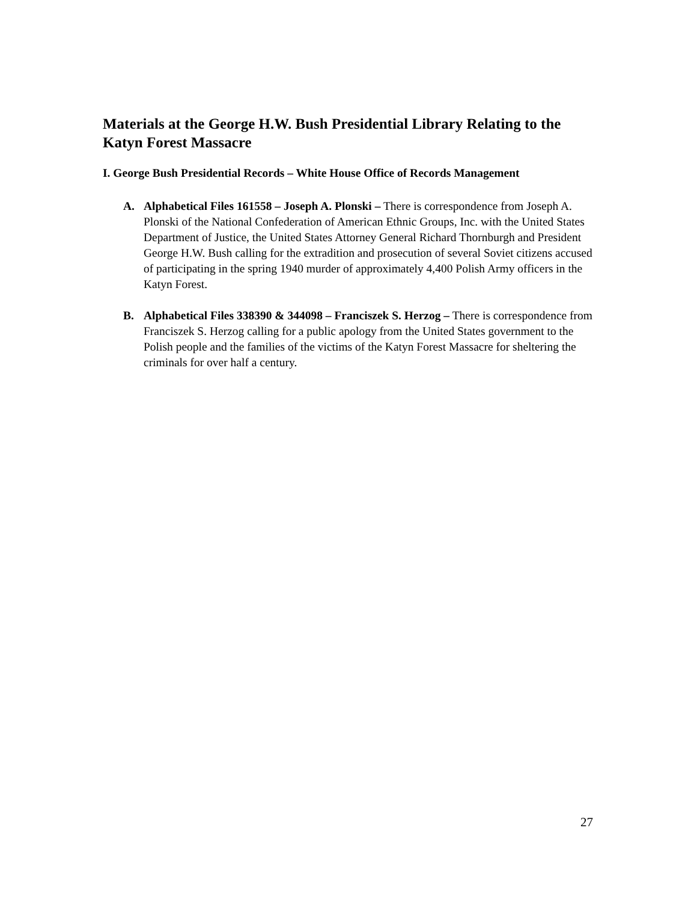Materials at the George H.W. Bush Presidential Library Relating to the Katyn Forest Massacre
I. George Bush Presidential Records – White House Office of Records Management
A. Alphabetical Files 161558 – Joseph A. Plonski – There is correspondence from Joseph A. Plonski of the National Confederation of American Ethnic Groups, Inc. with the United States Department of Justice, the United States Attorney General Richard Thornburgh and President George H.W. Bush calling for the extradition and prosecution of several Soviet citizens accused of participating in the spring 1940 murder of approximately 4,400 Polish Army officers in the Katyn Forest.
B. Alphabetical Files 338390 & 344098 – Franciszek S. Herzog – There is correspondence from Franciszek S. Herzog calling for a public apology from the United States government to the Polish people and the families of the victims of the Katyn Forest Massacre for sheltering the criminals for over half a century.
27